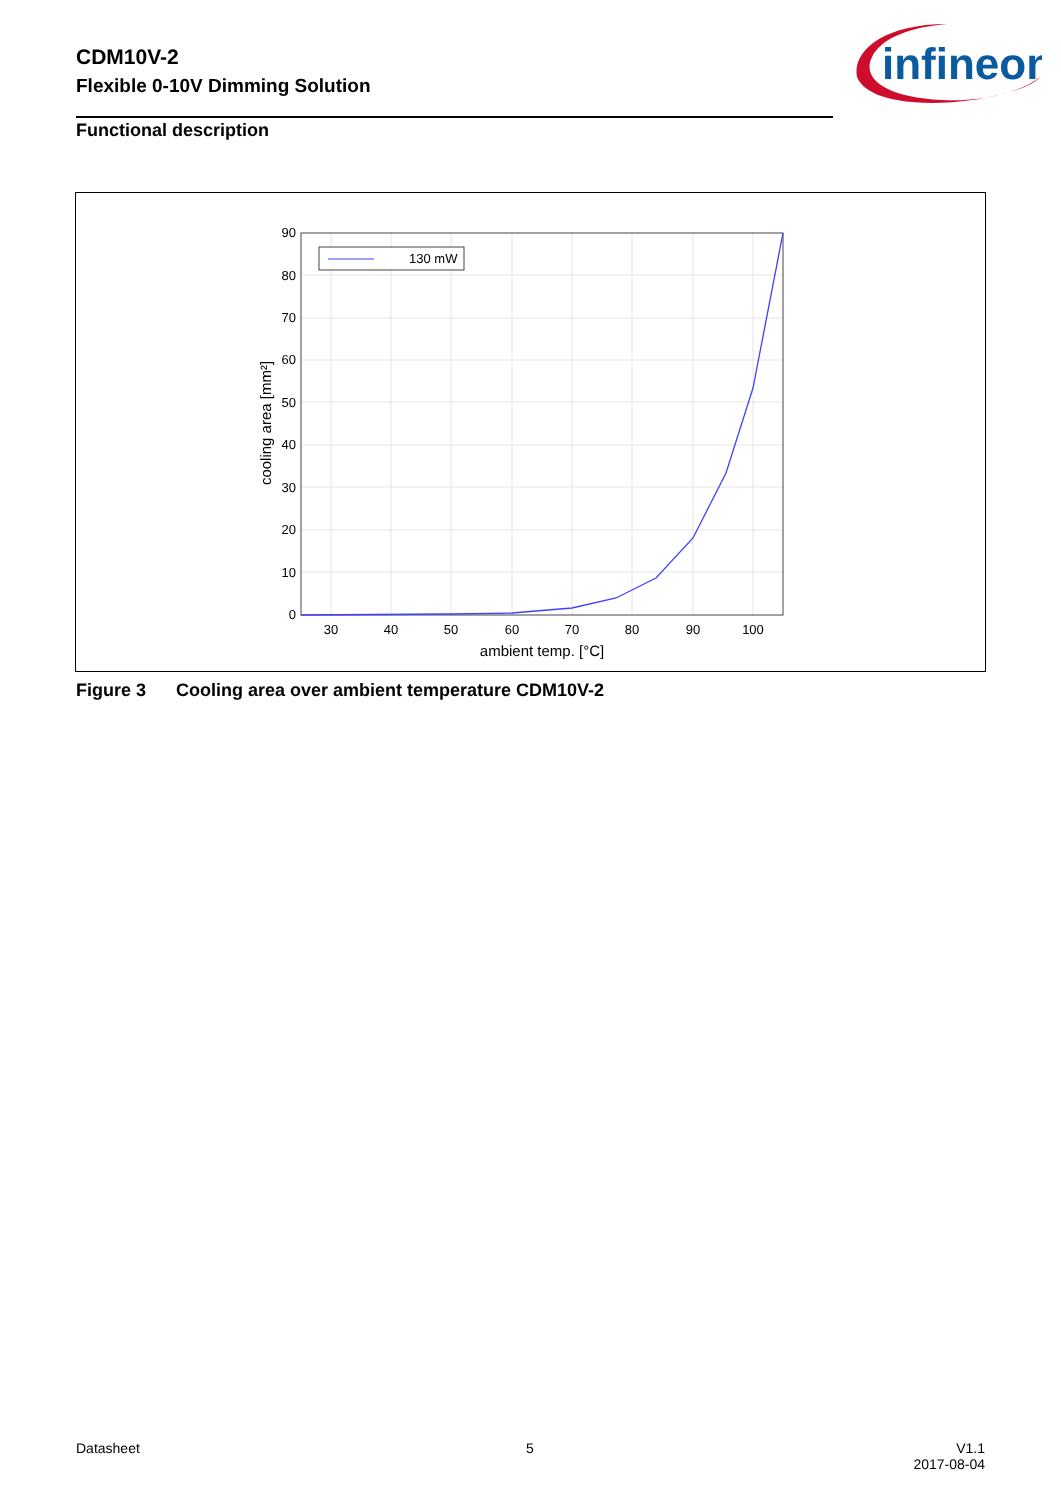CDM10V-2
Flexible 0-10V Dimming Solution
infineon
Functional description
130 mW
90
80
70
60
50
40
30
20
10
0
30
40
50
60
70
80
90
100
ambient temp. [°C]
cooling area [mm²]
Figure 3 Cooling area over ambient temperature CDM10V-2
Datasheet 5
V1.1
2017-08-04